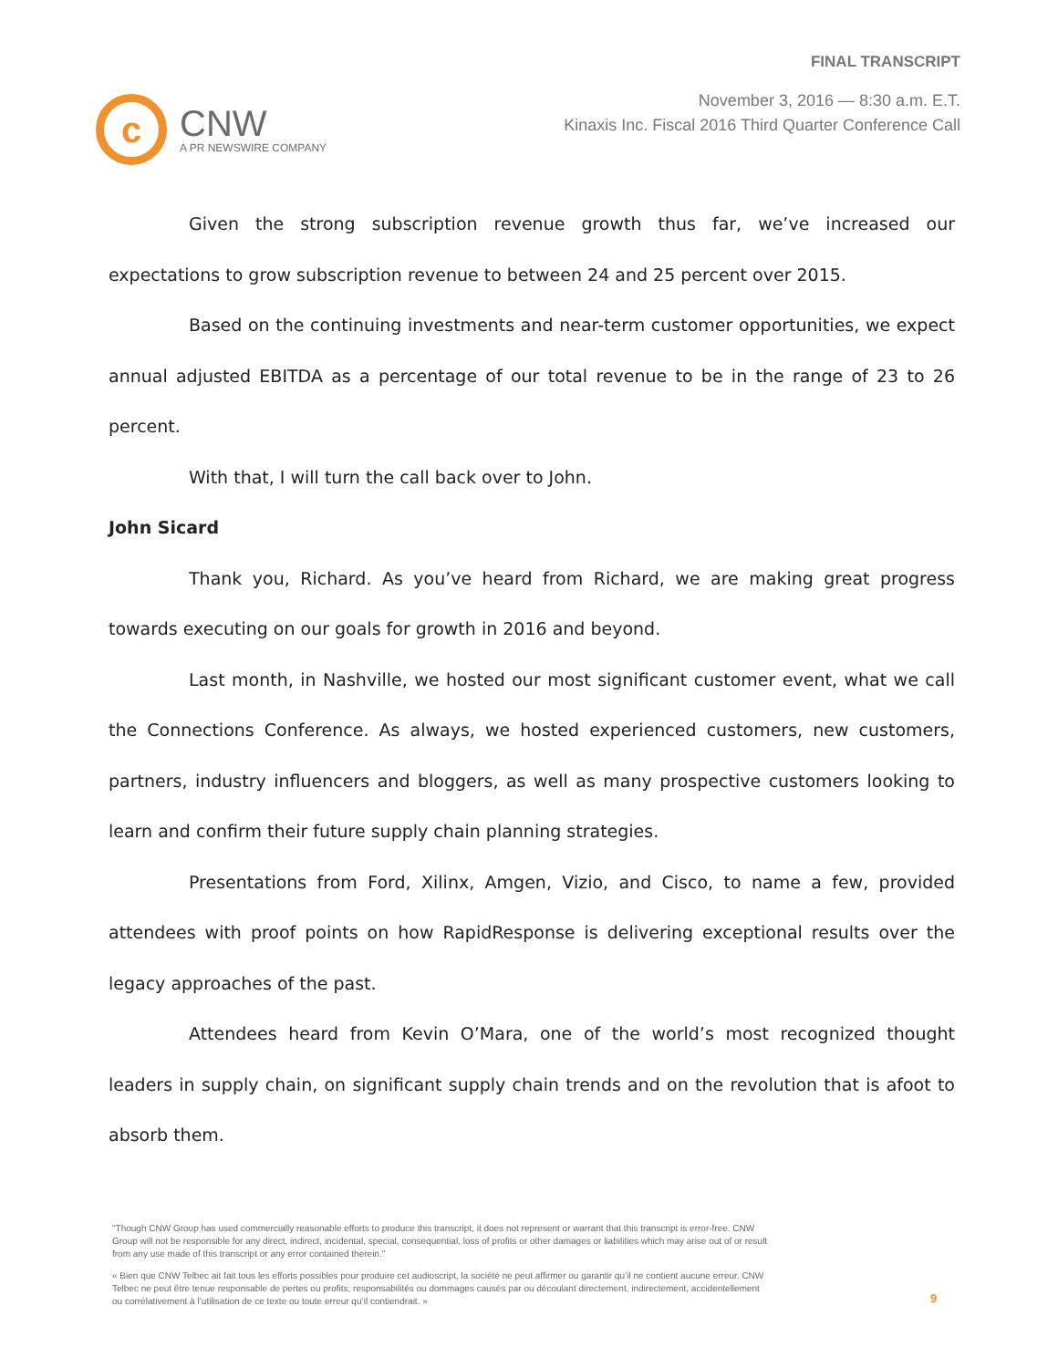c
CNW
A PR NEWSWIRE COMPANY
FINAL TRANSCRIPT
November 3, 2016 — 8:30 a.m. E.T.
Kinaxis Inc. Fiscal 2016 Third Quarter Conference Call
Given the strong subscription revenue growth thus far, we’ve increased our expectations to grow subscription revenue to between 24 and 25 percent over 2015.
Based on the continuing investments and near-term customer opportunities, we expect annual adjusted EBITDA as a percentage of our total revenue to be in the range of 23 to 26 percent.
With that, I will turn the call back over to John.
John Sicard
Thank you, Richard. As you’ve heard from Richard, we are making great progress towards executing on our goals for growth in 2016 and beyond.
Last month, in Nashville, we hosted our most significant customer event, what we call the Connections Conference. As always, we hosted experienced customers, new customers, partners, industry influencers and bloggers, as well as many prospective customers looking to learn and confirm their future supply chain planning strategies.
Presentations from Ford, Xilinx, Amgen, Vizio, and Cisco, to name a few, provided attendees with proof points on how RapidResponse is delivering exceptional results over the legacy approaches of the past.
Attendees heard from Kevin O’Mara, one of the world’s most recognized thought leaders in supply chain, on significant supply chain trends and on the revolution that is afoot to absorb them.
"Though CNW Group has used commercially reasonable efforts to produce this transcript, it does not represent or warrant that this transcript is error-free. CNW Group will not be responsible for any direct, indirect, incidental, special, consequential, loss of profits or other damages or liabilities which may arise out of or result from any use made of this transcript or any error contained therein."
« Bien que CNW Telbec ait fait tous les efforts possibles pour produire cet audioscript, la société ne peut affirmer ou garantir qu’il ne contient aucune erreur. CNW Telbec ne peut être tenue responsable de pertes ou profits, responsabilités ou dommages causés par ou découlant directement, indirectement, accidentellement ou corrélativement à l’utilisation de ce texte ou toute erreur qu’il contiendrait. »
9